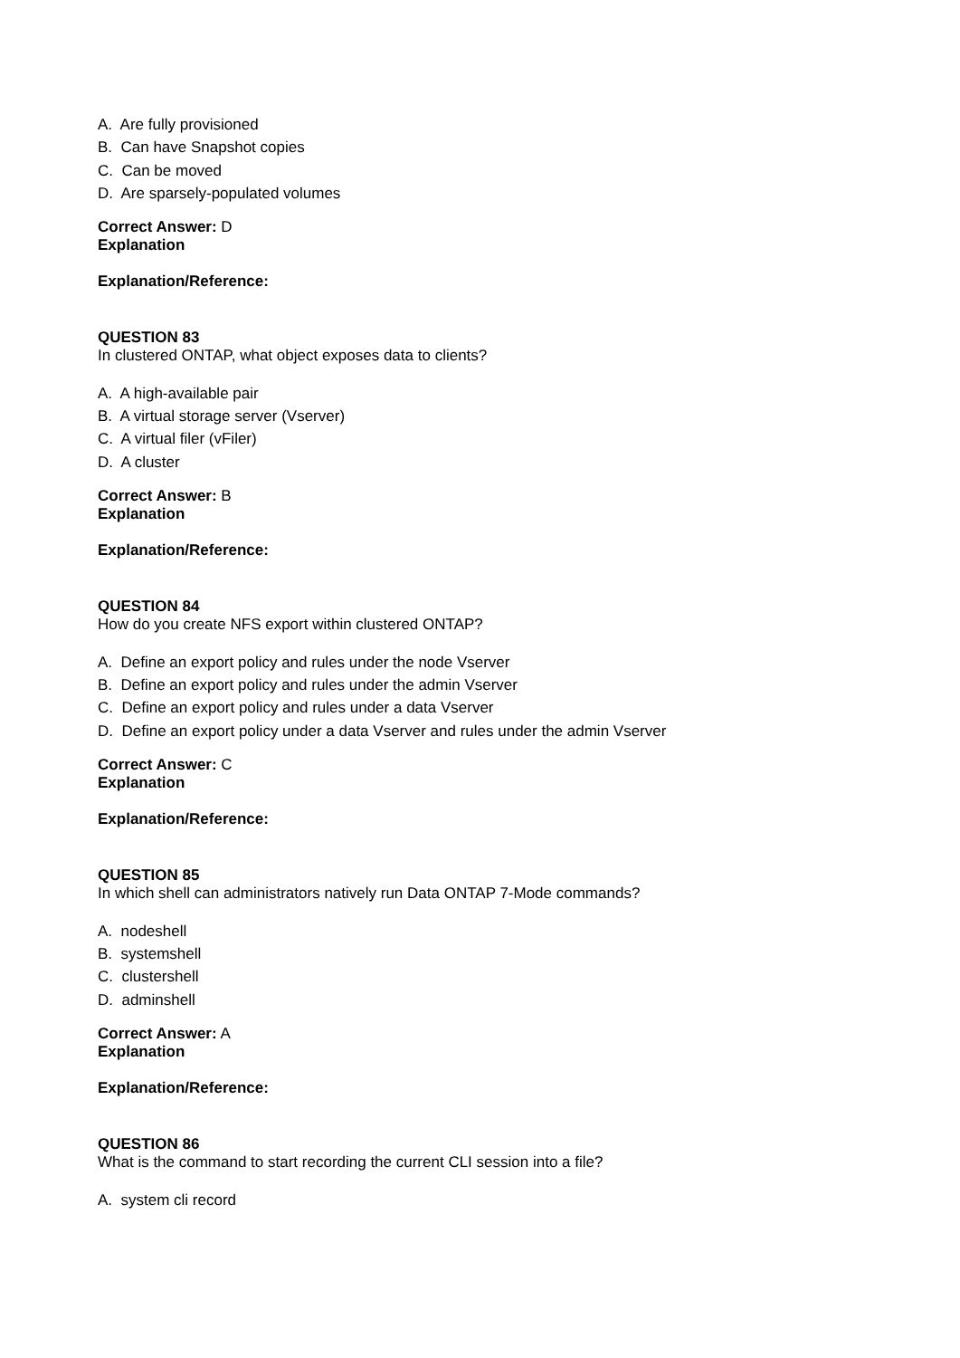A. Are fully provisioned
B. Can have Snapshot copies
C. Can be moved
D. Are sparsely-populated volumes
Correct Answer: D
Explanation
Explanation/Reference:
QUESTION 83
In clustered ONTAP, what object exposes data to clients?
A. A high-available pair
B. A virtual storage server (Vserver)
C. A virtual filer (vFiler)
D. A cluster
Correct Answer: B
Explanation
Explanation/Reference:
QUESTION 84
How do you create NFS export within clustered ONTAP?
A. Define an export policy and rules under the node Vserver
B. Define an export policy and rules under the admin Vserver
C. Define an export policy and rules under a data Vserver
D. Define an export policy under a data Vserver and rules under the admin Vserver
Correct Answer: C
Explanation
Explanation/Reference:
QUESTION 85
In which shell can administrators natively run Data ONTAP 7-Mode commands?
A. nodeshell
B. systemshell
C. clustershell
D. adminshell
Correct Answer: A
Explanation
Explanation/Reference:
QUESTION 86
What is the command to start recording the current CLI session into a file?
A. system cli record